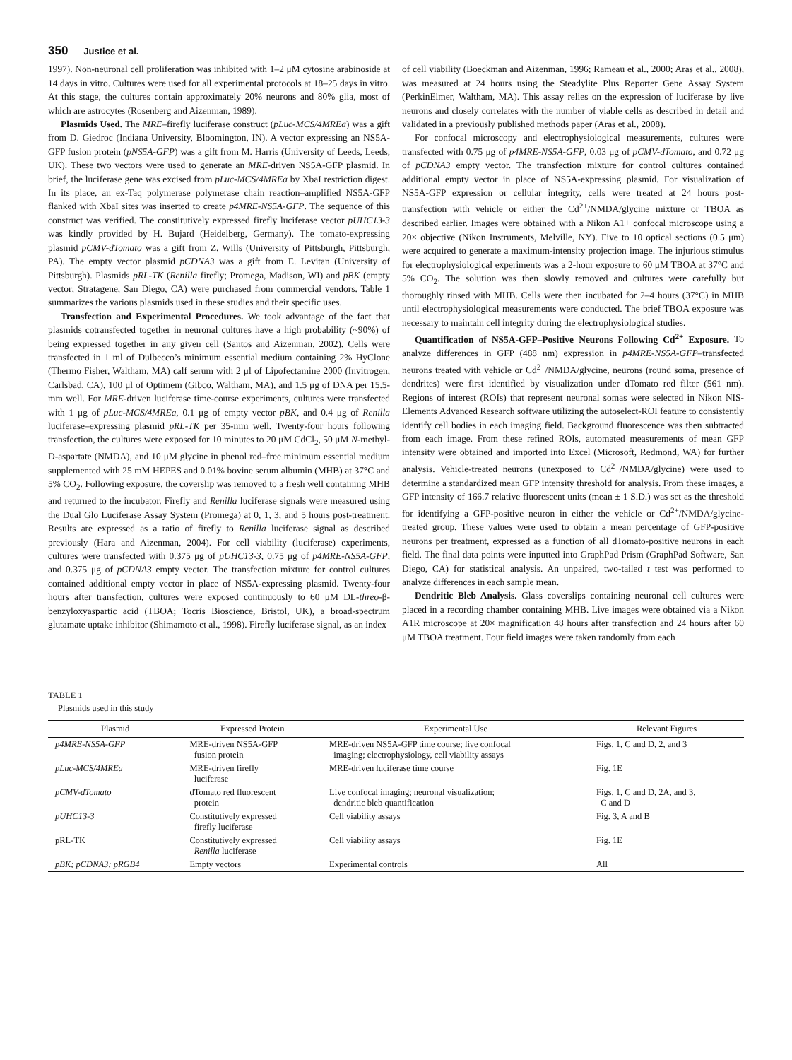350 Justice et al.
1997). Non-neuronal cell proliferation was inhibited with 1–2 μM cytosine arabinoside at 14 days in vitro. Cultures were used for all experimental protocols at 18–25 days in vitro. At this stage, the cultures contain approximately 20% neurons and 80% glia, most of which are astrocytes (Rosenberg and Aizenman, 1989).
Plasmids Used. The MRE–firefly luciferase construct (pLuc-MCS/4MREa) was a gift from D. Giedroc (Indiana University, Bloomington, IN). A vector expressing an NS5A-GFP fusion protein (pNS5A-GFP) was a gift from M. Harris (University of Leeds, Leeds, UK). These two vectors were used to generate an MRE-driven NS5A-GFP plasmid. In brief, the luciferase gene was excised from pLuc-MCS/4MREa by XbaI restriction digest. In its place, an ex-Taq polymerase polymerase chain reaction–amplified NS5A-GFP flanked with XbaI sites was inserted to create p4MRE-NS5A-GFP. The sequence of this construct was verified. The constitutively expressed firefly luciferase vector pUHC13-3 was kindly provided by H. Bujard (Heidelberg, Germany). The tomato-expressing plasmid pCMV-dTomato was a gift from Z. Wills (University of Pittsburgh, Pittsburgh, PA). The empty vector plasmid pCDNA3 was a gift from E. Levitan (University of Pittsburgh). Plasmids pRL-TK (Renilla firefly; Promega, Madison, WI) and pBK (empty vector; Stratagene, San Diego, CA) were purchased from commercial vendors. Table 1 summarizes the various plasmids used in these studies and their specific uses.
Transfection and Experimental Procedures. We took advantage of the fact that plasmids cotransfected together in neuronal cultures have a high probability (~90%) of being expressed together in any given cell (Santos and Aizenman, 2002). Cells were transfected in 1 ml of Dulbecco’s minimum essential medium containing 2% HyClone (Thermo Fisher, Waltham, MA) calf serum with 2 μl of Lipofectamine 2000 (Invitrogen, Carlsbad, CA), 100 μl of Optimem (Gibco, Waltham, MA), and 1.5 μg of DNA per 15.5-mm well. For MRE-driven luciferase time-course experiments, cultures were transfected with 1 μg of pLuc-MCS/4MREa, 0.1 μg of empty vector pBK, and 0.4 μg of Renilla luciferase–expressing plasmid pRL-TK per 35-mm well. Twenty-four hours following transfection, the cultures were exposed for 10 minutes to 20 μM CdCl<sub>2</sub>, 50 μM N-methyl-D-aspartate (NMDA), and 10 μM glycine in phenol red–free minimum essential medium supplemented with 25 mM HEPES and 0.01% bovine serum albumin (MHB) at 37°C and 5% CO<sub>2</sub>. Following exposure, the coverslip was removed to a fresh well containing MHB and returned to the incubator. Firefly and Renilla luciferase signals were measured using the Dual Glo Luciferase Assay System (Promega) at 0, 1, 3, and 5 hours post-treatment. Results are expressed as a ratio of firefly to Renilla luciferase signal as described previously (Hara and Aizenman, 2004). For cell viability (luciferase) experiments, cultures were transfected with 0.375 μg of pUHC13-3, 0.75 μg of p4MRE-NS5A-GFP, and 0.375 μg of pCDNA3 empty vector. The transfection mixture for control cultures contained additional empty vector in place of NS5A-expressing plasmid. Twenty-four hours after transfection, cultures were exposed continuously to 60 μM DL-threo-β-benzyloxyaspartic acid (TBOA; Tocris Bioscience, Bristol, UK), a broad-spectrum glutamate uptake inhibitor (Shimamoto et al., 1998). Firefly luciferase signal, as an index
of cell viability (Boeckman and Aizenman, 1996; Rameau et al., 2000; Aras et al., 2008), was measured at 24 hours using the Steadylite Plus Reporter Gene Assay System (PerkinElmer, Waltham, MA). This assay relies on the expression of luciferase by live neurons and closely correlates with the number of viable cells as described in detail and validated in a previously published methods paper (Aras et al., 2008).
For confocal microscopy and electrophysiological measurements, cultures were transfected with 0.75 μg of p4MRE-NS5A-GFP, 0.03 μg of pCMV-dTomato, and 0.72 μg of pCDNA3 empty vector. The transfection mixture for control cultures contained additional empty vector in place of NS5A-expressing plasmid. For visualization of NS5A-GFP expression or cellular integrity, cells were treated at 24 hours post-transfection with vehicle or either the Cd<sup>2+</sup>/NMDA/glycine mixture or TBOA as described earlier. Images were obtained with a Nikon A1+ confocal microscope using a 20× objective (Nikon Instruments, Melville, NY). Five to 10 optical sections (0.5 μm) were acquired to generate a maximum-intensity projection image. The injurious stimulus for electrophysiological experiments was a 2-hour exposure to 60 μM TBOA at 37°C and 5% CO<sub>2</sub>. The solution was then slowly removed and cultures were carefully but thoroughly rinsed with MHB. Cells were then incubated for 2–4 hours (37°C) in MHB until electrophysiological measurements were conducted. The brief TBOA exposure was necessary to maintain cell integrity during the electrophysiological studies.
Quantification of NS5A-GFP–Positive Neurons Following Cd<sup>2+</sup> Exposure. To analyze differences in GFP (488 nm) expression in p4MRE-NS5A-GFP–transfected neurons treated with vehicle or Cd<sup>2+</sup>/NMDA/glycine, neurons (round soma, presence of dendrites) were first identified by visualization under dTomato red filter (561 nm). Regions of interest (ROIs) that represent neuronal somas were selected in Nikon NIS-Elements Advanced Research software utilizing the autoselect-ROI feature to consistently identify cell bodies in each imaging field. Background fluorescence was then subtracted from each image. From these refined ROIs, automated measurements of mean GFP intensity were obtained and imported into Excel (Microsoft, Redmond, WA) for further analysis. Vehicle-treated neurons (unexposed to Cd<sup>2+</sup>/NMDA/glycine) were used to determine a standardized mean GFP intensity threshold for analysis. From these images, a GFP intensity of 166.7 relative fluorescent units (mean ± 1 S.D.) was set as the threshold for identifying a GFP-positive neuron in either the vehicle or Cd<sup>2+</sup>/NMDA/glycine-treated group. These values were used to obtain a mean percentage of GFP-positive neurons per treatment, expressed as a function of all dTomato-positive neurons in each field. The final data points were inputted into GraphPad Prism (GraphPad Software, San Diego, CA) for statistical analysis. An unpaired, two-tailed t test was performed to analyze differences in each sample mean.
Dendritic Bleb Analysis. Glass coverslips containing neuronal cell cultures were placed in a recording chamber containing MHB. Live images were obtained via a Nikon A1R microscope at 20× magnification 48 hours after transfection and 24 hours after 60 μM TBOA treatment. Four field images were taken randomly from each
TABLE 1
Plasmids used in this study
| Plasmid | Expressed Protein | Experimental Use | Relevant Figures |
| --- | --- | --- | --- |
| p4MRE-NS5A-GFP | MRE-driven NS5A-GFP fusion protein | MRE-driven NS5A-GFP time course; live confocal imaging; electrophysiology, cell viability assays | Figs. 1, C and D, 2, and 3 |
| pLuc-MCS/4MREa | MRE-driven firefly luciferase | MRE-driven luciferase time course | Fig. 1E |
| pCMV-dTomato | dTomato red fluorescent protein | Live confocal imaging; neuronal visualization; dendritic bleb quantification | Figs. 1, C and D, 2A, and 3, C and D |
| pUHC13-3 | Constitutively expressed firefly luciferase | Cell viability assays | Fig. 3, A and B |
| pRL-TK | Constitutively expressed Renilla luciferase | Cell viability assays | Fig. 1E |
| pBK; pCDNA3; pRGB4 | Empty vectors | Experimental controls | All |